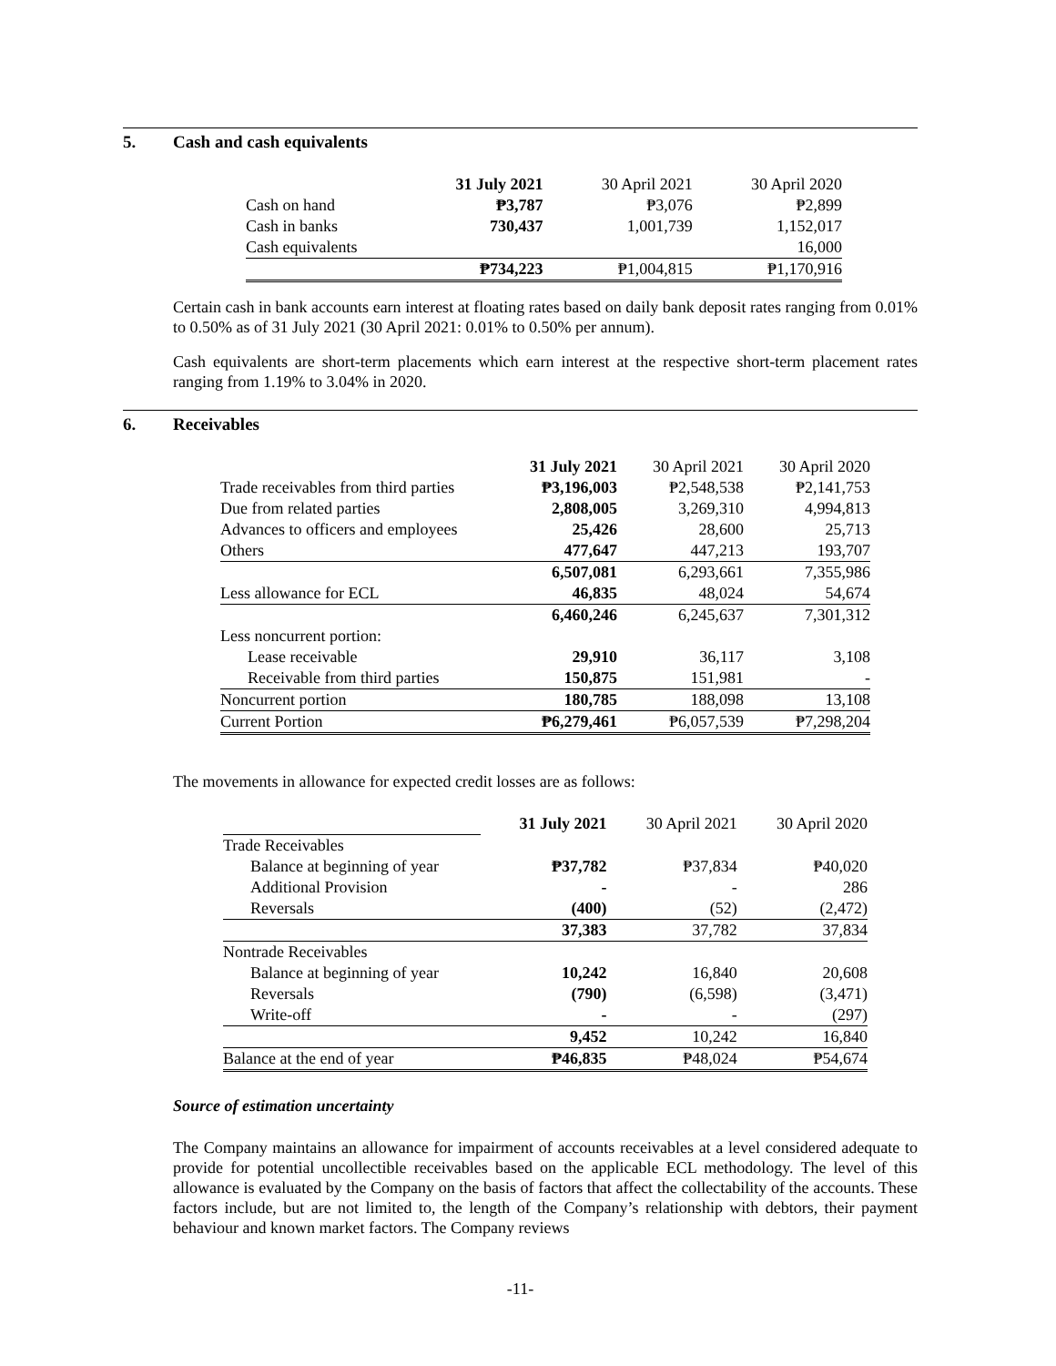5. Cash and cash equivalents
| | 31 July 2021 | 30 April 2021 | 30 April 2020 |
| Cash on hand | ₱3,787 | ₱3,076 | ₱2,899 |
| Cash in banks | 730,437 | 1,001,739 | 1,152,017 |
| Cash equivalents | | | 16,000 |
| | ₱734,223 | ₱1,004,815 | ₱1,170,916 |
Certain cash in bank accounts earn interest at floating rates based on daily bank deposit rates ranging from 0.01% to 0.50% as of 31 July 2021 (30 April 2021: 0.01% to 0.50% per annum).
Cash equivalents are short-term placements which earn interest at the respective short-term placement rates ranging from 1.19% to 3.04% in 2020.
6. Receivables
| | 31 July 2021 | 30 April 2021 | 30 April 2020 |
| Trade receivables from third parties | ₱3,196,003 | ₱2,548,538 | ₱2,141,753 |
| Due from related parties | 2,808,005 | 3,269,310 | 4,994,813 |
| Advances to officers and employees | 25,426 | 28,600 | 25,713 |
| Others | 477,647 | 447,213 | 193,707 |
| | 6,507,081 | 6,293,661 | 7,355,986 |
| Less allowance for ECL | 46,835 | 48,024 | 54,674 |
| | 6,460,246 | 6,245,637 | 7,301,312 |
| Less noncurrent portion: | | | |
| Lease receivable | 29,910 | 36,117 | 3,108 |
| Receivable from third parties | 150,875 | 151,981 | - |
| Noncurrent portion | 180,785 | 188,098 | 13,108 |
| Current Portion | ₱6,279,461 | ₱6,057,539 | ₱7,298,204 |
The movements in allowance for expected credit losses are as follows:
| | 31 July 2021 | 30 April 2021 | 30 April 2020 |
| Trade Receivables | | | |
| Balance at beginning of year | ₱37,782 | ₱37,834 | ₱40,020 |
| Additional Provision | - | - | 286 |
| Reversals | (400) | (52) | (2,472) |
| | 37,383 | 37,782 | 37,834 |
| Nontrade Receivables | | | |
| Balance at beginning of year | 10,242 | 16,840 | 20,608 |
| Reversals | (790) | (6,598) | (3,471) |
| Write-off | - | - | (297) |
| | 9,452 | 10,242 | 16,840 |
| Balance at the end of year | ₱46,835 | ₱48,024 | ₱54,674 |
Source of estimation uncertainty
The Company maintains an allowance for impairment of accounts receivables at a level considered adequate to provide for potential uncollectible receivables based on the applicable ECL methodology. The level of this allowance is evaluated by the Company on the basis of factors that affect the collectability of the accounts. These factors include, but are not limited to, the length of the Company’s relationship with debtors, their payment behaviour and known market factors. The Company reviews
-11-